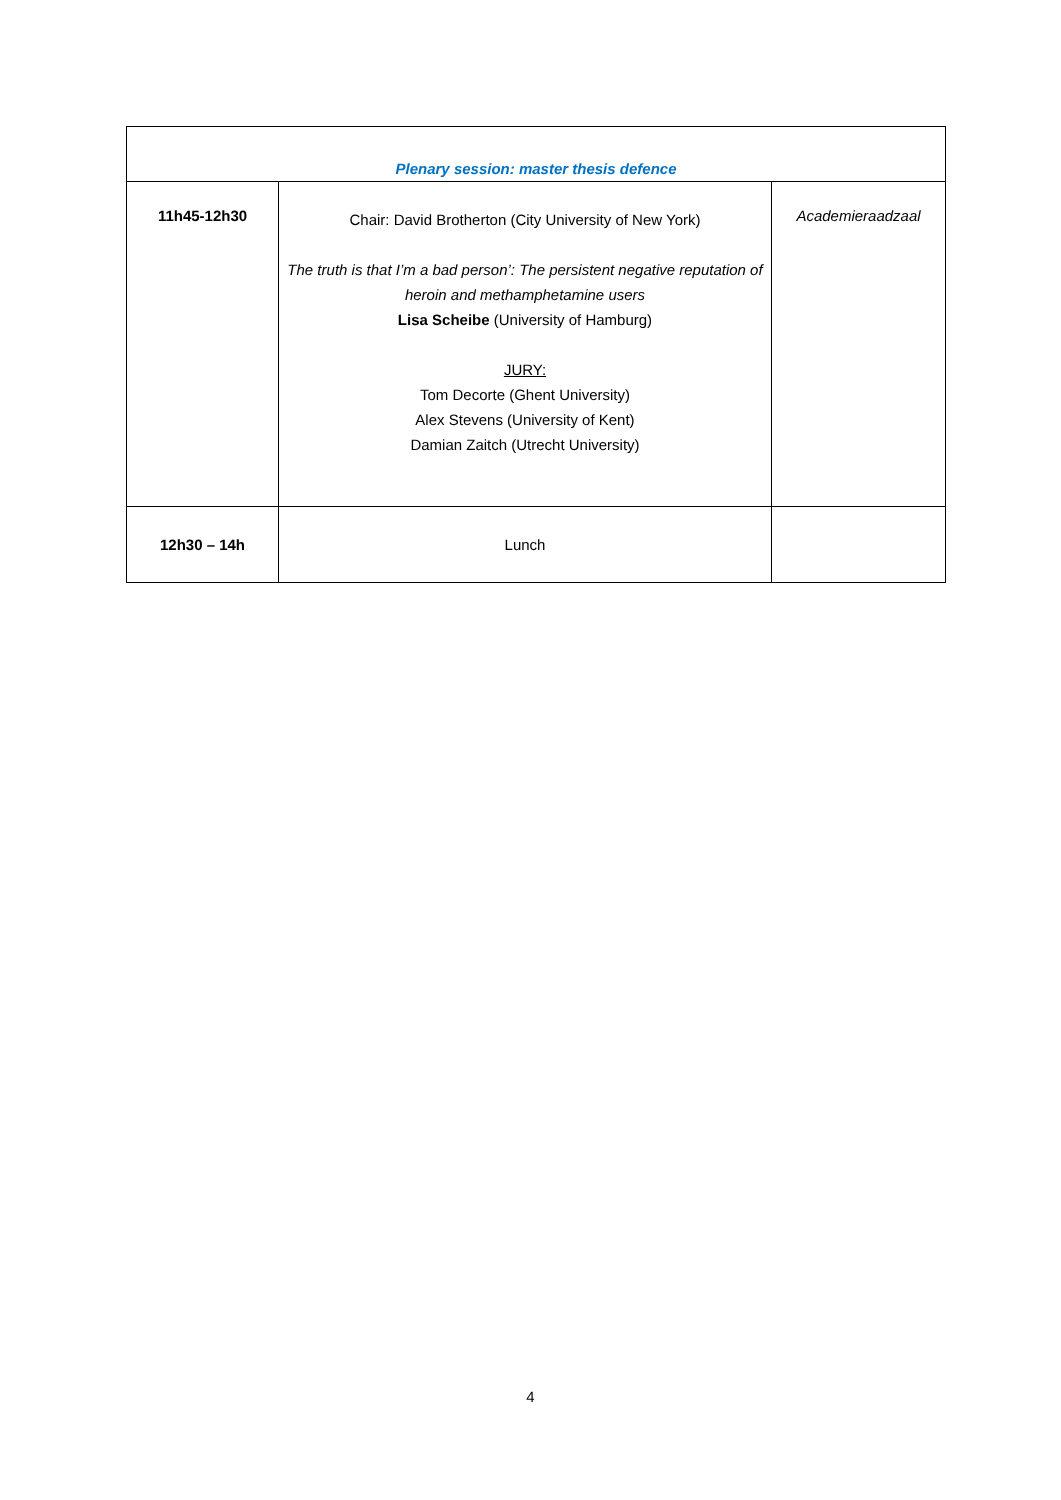| Plenary session: master thesis defence | | |
| --- | --- | --- |
| 11h45-12h30 | Chair: David Brotherton (City University of New York) The truth is that I’m a bad person’: The persistent negative reputation of heroin and methamphetamine users Lisa Scheibe (University of Hamburg) JURY: Tom Decorte (Ghent University) Alex Stevens (University of Kent) Damian Zaitch (Utrecht University) | Academieraadzaal |
| 12h30 – 14h | Lunch | |
4